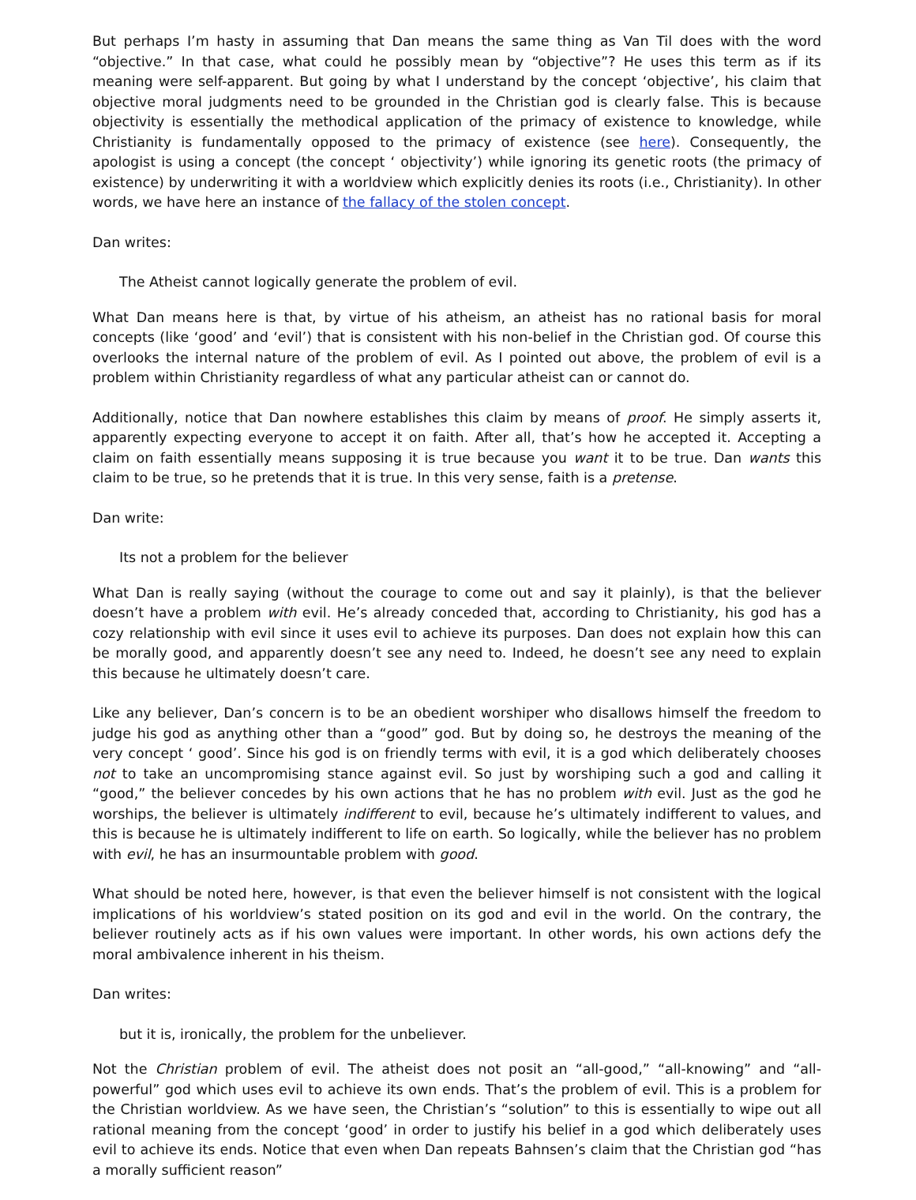But perhaps I’m hasty in assuming that Dan means the same thing as Van Til does with the word “objective.” In that case, what could he possibly mean by “objective”? He uses this term as if its meaning were self-apparent. But going by what I understand by the concept ‘objective’, his claim that objective moral judgments need to be grounded in the Christian god is clearly false. This is because objectivity is essentially the methodical application of the primacy of existence to knowledge, while Christianity is fundamentally opposed to the primacy of existence (see here). Consequently, the apologist is using a concept (the concept ‘ objectivity’) while ignoring its genetic roots (the primacy of existence) by underwriting it with a worldview which explicitly denies its roots (i.e., Christianity). In other words, we have here an instance of the fallacy of the stolen concept.
Dan writes:
The Atheist cannot logically generate the problem of evil.
What Dan means here is that, by virtue of his atheism, an atheist has no rational basis for moral concepts (like ‘good’ and ‘evil’) that is consistent with his non-belief in the Christian god. Of course this overlooks the internal nature of the problem of evil. As I pointed out above, the problem of evil is a problem within Christianity regardless of what any particular atheist can or cannot do.
Additionally, notice that Dan nowhere establishes this claim by means of proof. He simply asserts it, apparently expecting everyone to accept it on faith. After all, that’s how he accepted it. Accepting a claim on faith essentially means supposing it is true because you want it to be true. Dan wants this claim to be true, so he pretends that it is true. In this very sense, faith is a pretense.
Dan write:
Its not a problem for the believer
What Dan is really saying (without the courage to come out and say it plainly), is that the believer doesn’t have a problem with evil. He’s already conceded that, according to Christianity, his god has a cozy relationship with evil since it uses evil to achieve its purposes. Dan does not explain how this can be morally good, and apparently doesn’t see any need to. Indeed, he doesn’t see any need to explain this because he ultimately doesn’t care.
Like any believer, Dan’s concern is to be an obedient worshiper who disallows himself the freedom to judge his god as anything other than a “good” god. But by doing so, he destroys the meaning of the very concept ‘ good’. Since his god is on friendly terms with evil, it is a god which deliberately chooses not to take an uncompromising stance against evil. So just by worshiping such a god and calling it “good,” the believer concedes by his own actions that he has no problem with evil. Just as the god he worships, the believer is ultimately indifferent to evil, because he’s ultimately indifferent to values, and this is because he is ultimately indifferent to life on earth. So logically, while the believer has no problem with evil, he has an insurmountable problem with good.
What should be noted here, however, is that even the believer himself is not consistent with the logical implications of his worldview’s stated position on its god and evil in the world. On the contrary, the believer routinely acts as if his own values were important. In other words, his own actions defy the moral ambivalence inherent in his theism.
Dan writes:
but it is, ironically, the problem for the unbeliever.
Not the Christian problem of evil. The atheist does not posit an “all-good,” “all-knowing” and “all-powerful” god which uses evil to achieve its own ends. That’s the problem of evil. This is a problem for the Christian worldview. As we have seen, the Christian’s “solution” to this is essentially to wipe out all rational meaning from the concept ‘good’ in order to justify his belief in a god which deliberately uses evil to achieve its ends. Notice that even when Dan repeats Bahnsen’s claim that the Christian god “has a morally sufficient reason”